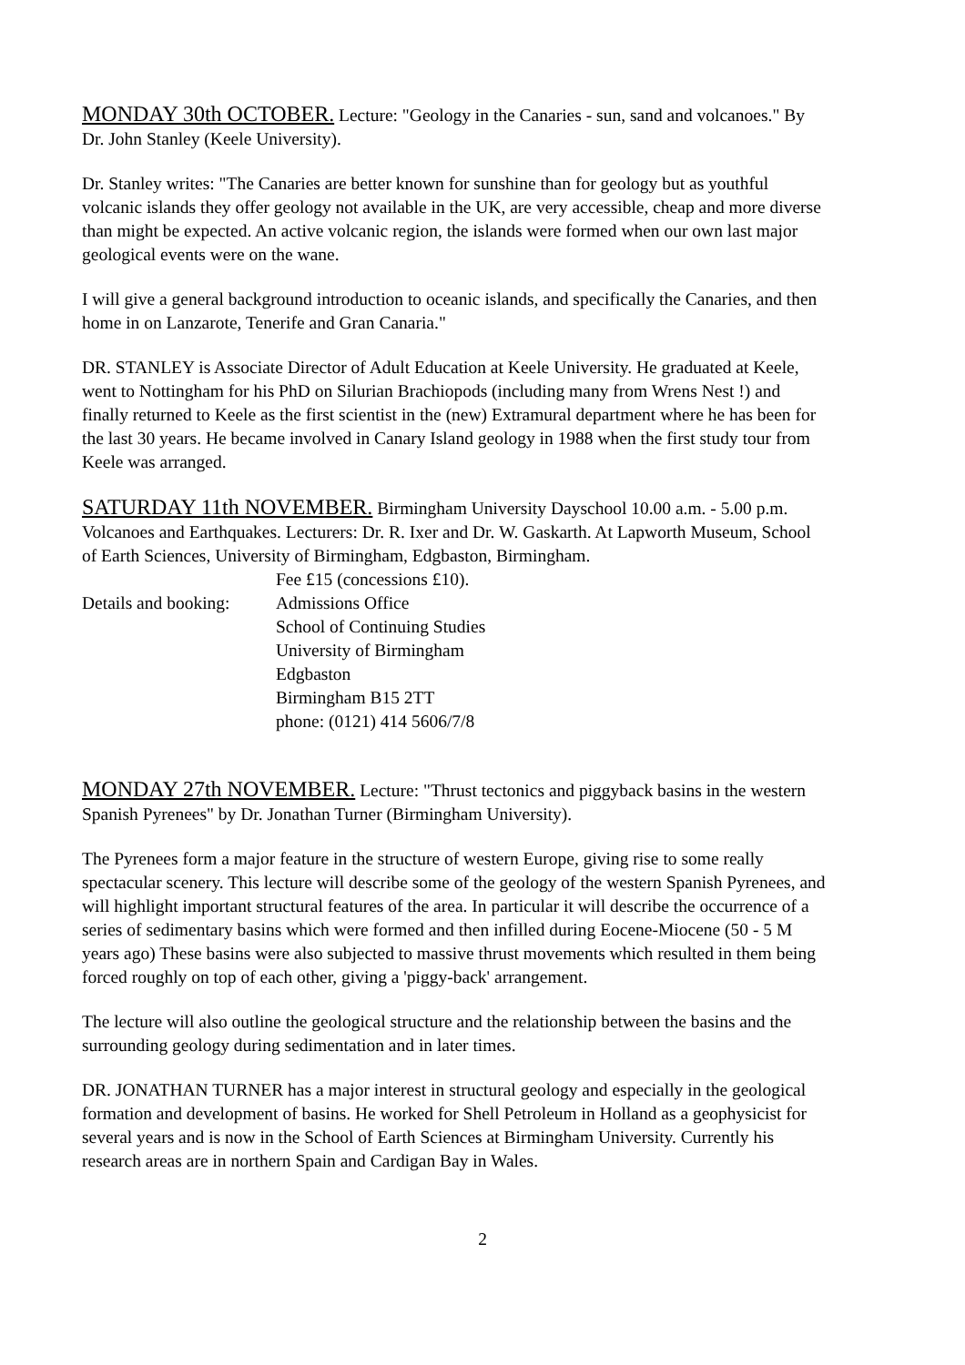MONDAY 30th OCTOBER. Lecture: "Geology in the Canaries - sun, sand and volcanoes." By Dr. John Stanley (Keele University).
Dr. Stanley writes: "The Canaries are better known for sunshine than for geology but as youthful volcanic islands they offer geology not available in the UK, are very accessible, cheap and more diverse than might be expected. An active volcanic region, the islands were formed when our own last major geological events were on the wane.
I will give a general background introduction to oceanic islands, and specifically the Canaries, and then home in on Lanzarote, Tenerife and Gran Canaria."
DR. STANLEY is Associate Director of Adult Education at Keele University. He graduated at Keele, went to Nottingham for his PhD on Silurian Brachiopods (including many from Wrens Nest !) and finally returned to Keele as the first scientist in the (new) Extramural department where he has been for the last 30 years. He became involved in Canary Island geology in 1988 when the first study tour from Keele was arranged.
SATURDAY 11th NOVEMBER. Birmingham University Dayschool 10.00 a.m. - 5.00 p.m. Volcanoes and Earthquakes. Lecturers: Dr. R. Ixer and Dr. W. Gaskarth. At Lapworth Museum, School of Earth Sciences, University of Birmingham, Edgbaston, Birmingham.
Details and booking:
Fee £15 (concessions £10).
Admissions Office
School of Continuing Studies
University of Birmingham
Edgbaston
Birmingham B15 2TT
phone: (0121) 414 5606/7/8
MONDAY 27th NOVEMBER. Lecture: "Thrust tectonics and piggyback basins in the western Spanish Pyrenees" by Dr. Jonathan Turner (Birmingham University).
The Pyrenees form a major feature in the structure of western Europe, giving rise to some really spectacular scenery. This lecture will describe some of the geology of the western Spanish Pyrenees, and will highlight important structural features of the area. In particular it will describe the occurrence of a series of sedimentary basins which were formed and then infilled during Eocene-Miocene (50 - 5 M years ago) These basins were also subjected to massive thrust movements which resulted in them being forced roughly on top of each other, giving a 'piggy-back' arrangement.
The lecture will also outline the geological structure and the relationship between the basins and the surrounding geology during sedimentation and in later times.
DR. JONATHAN TURNER has a major interest in structural geology and especially in the geological formation and development of basins. He worked for Shell Petroleum in Holland as a geophysicist for several years and is now in the School of Earth Sciences at Birmingham University. Currently his research areas are in northern Spain and Cardigan Bay in Wales.
2